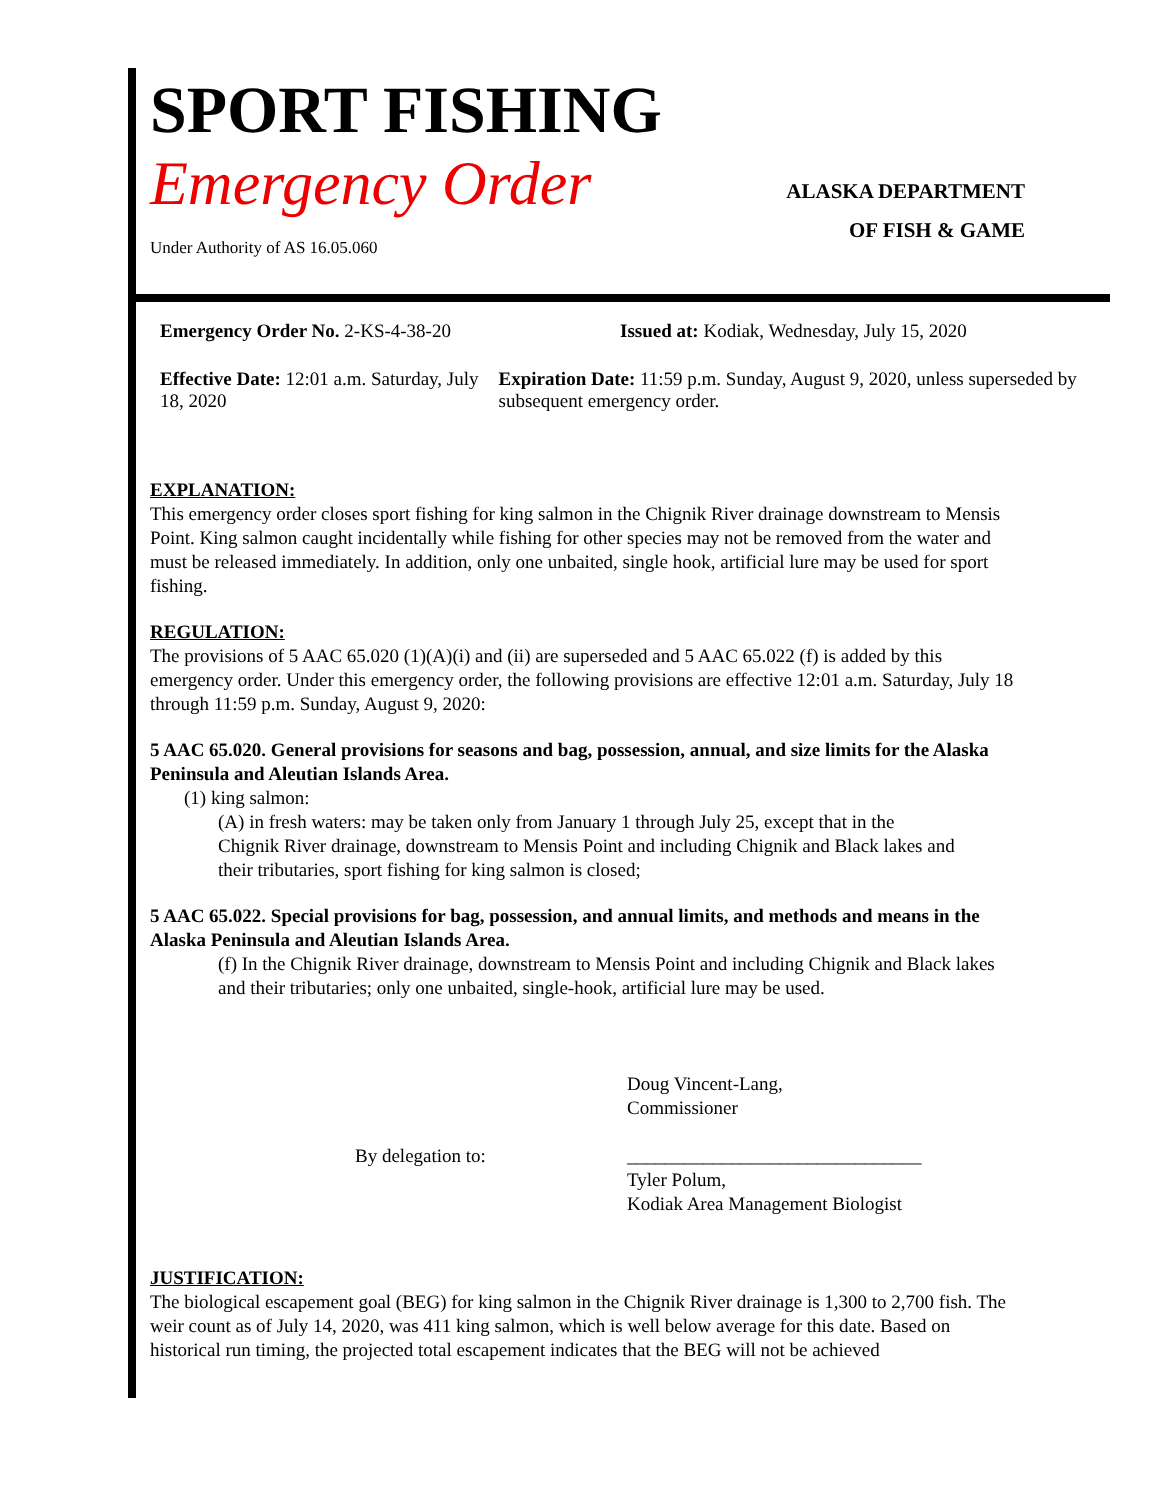SPORT FISHING
Emergency Order
ALASKA DEPARTMENT
OF FISH & GAME
Under Authority of AS 16.05.060
Emergency Order No. 2-KS-4-38-20 Issued at: Kodiak, Wednesday, July 15, 2020
Effective Date: 12:01 a.m. Saturday, July 18, 2020
Expiration Date: 11:59 p.m. Sunday, August 9, 2020, unless superseded by subsequent emergency order.
EXPLANATION:
This emergency order closes sport fishing for king salmon in the Chignik River drainage downstream to Mensis Point. King salmon caught incidentally while fishing for other species may not be removed from the water and must be released immediately. In addition, only one unbaited, single hook, artificial lure may be used for sport fishing.
REGULATION:
The provisions of 5 AAC 65.020 (1)(A)(i) and (ii) are superseded and 5 AAC 65.022 (f) is added by this emergency order. Under this emergency order, the following provisions are effective 12:01 a.m. Saturday, July 18 through 11:59 p.m. Sunday, August 9, 2020:
5 AAC 65.020. General provisions for seasons and bag, possession, annual, and size limits for the Alaska Peninsula and Aleutian Islands Area.
(1) king salmon:
(A) in fresh waters: may be taken only from January 1 through July 25, except that in the Chignik River drainage, downstream to Mensis Point and including Chignik and Black lakes and their tributaries, sport fishing for king salmon is closed;
5 AAC 65.022. Special provisions for bag, possession, and annual limits, and methods and means in the Alaska Peninsula and Aleutian Islands Area.
(f) In the Chignik River drainage, downstream to Mensis Point and including Chignik and Black lakes and their tributaries; only one unbaited, single-hook, artificial lure may be used.
Doug Vincent-Lang,
Commissioner
By delegation to: _______________________________
Tyler Polum,
Kodiak Area Management Biologist
JUSTIFICATION:
The biological escapement goal (BEG) for king salmon in the Chignik River drainage is 1,300 to 2,700 fish. The weir count as of July 14, 2020, was 411 king salmon, which is well below average for this date. Based on historical run timing, the projected total escapement indicates that the BEG will not be achieved